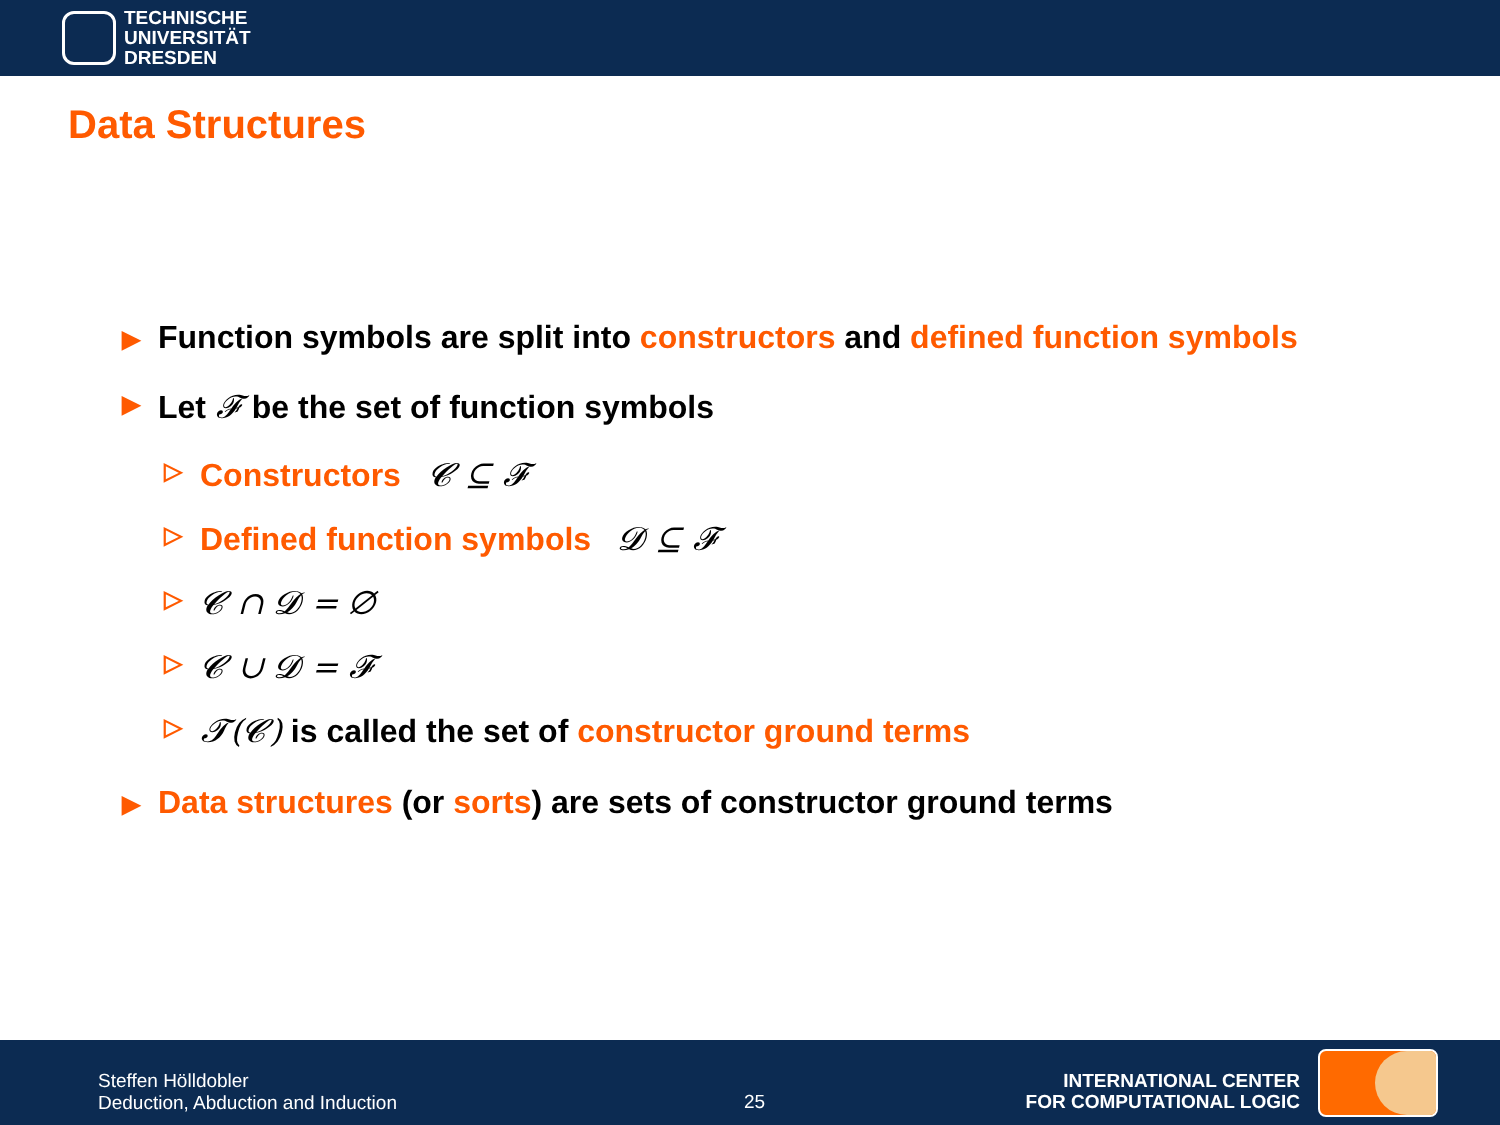TECHNISCHE
UNIVERSITÄT
DRESDEN
Data Structures
▶ Function symbols are split into constructors and defined function symbols
▶ Let 𝓕 be the set of function symbols
▷ Constructors 𝓒 ⊆ 𝓕
▷ Defined function symbols 𝓓 ⊆ 𝓕
▷ 𝓒 ∩ 𝓓 = ∅
▷ 𝓒 ∪ 𝓓 = 𝓕
▷ 𝓣(𝓒) is called the set of constructor ground terms
▶ Data structures (or sorts) are sets of constructor ground terms
Steffen Hölldobler
Deduction, Abduction and Induction
25
INTERNATIONAL CENTER
FOR COMPUTATIONAL LOGIC